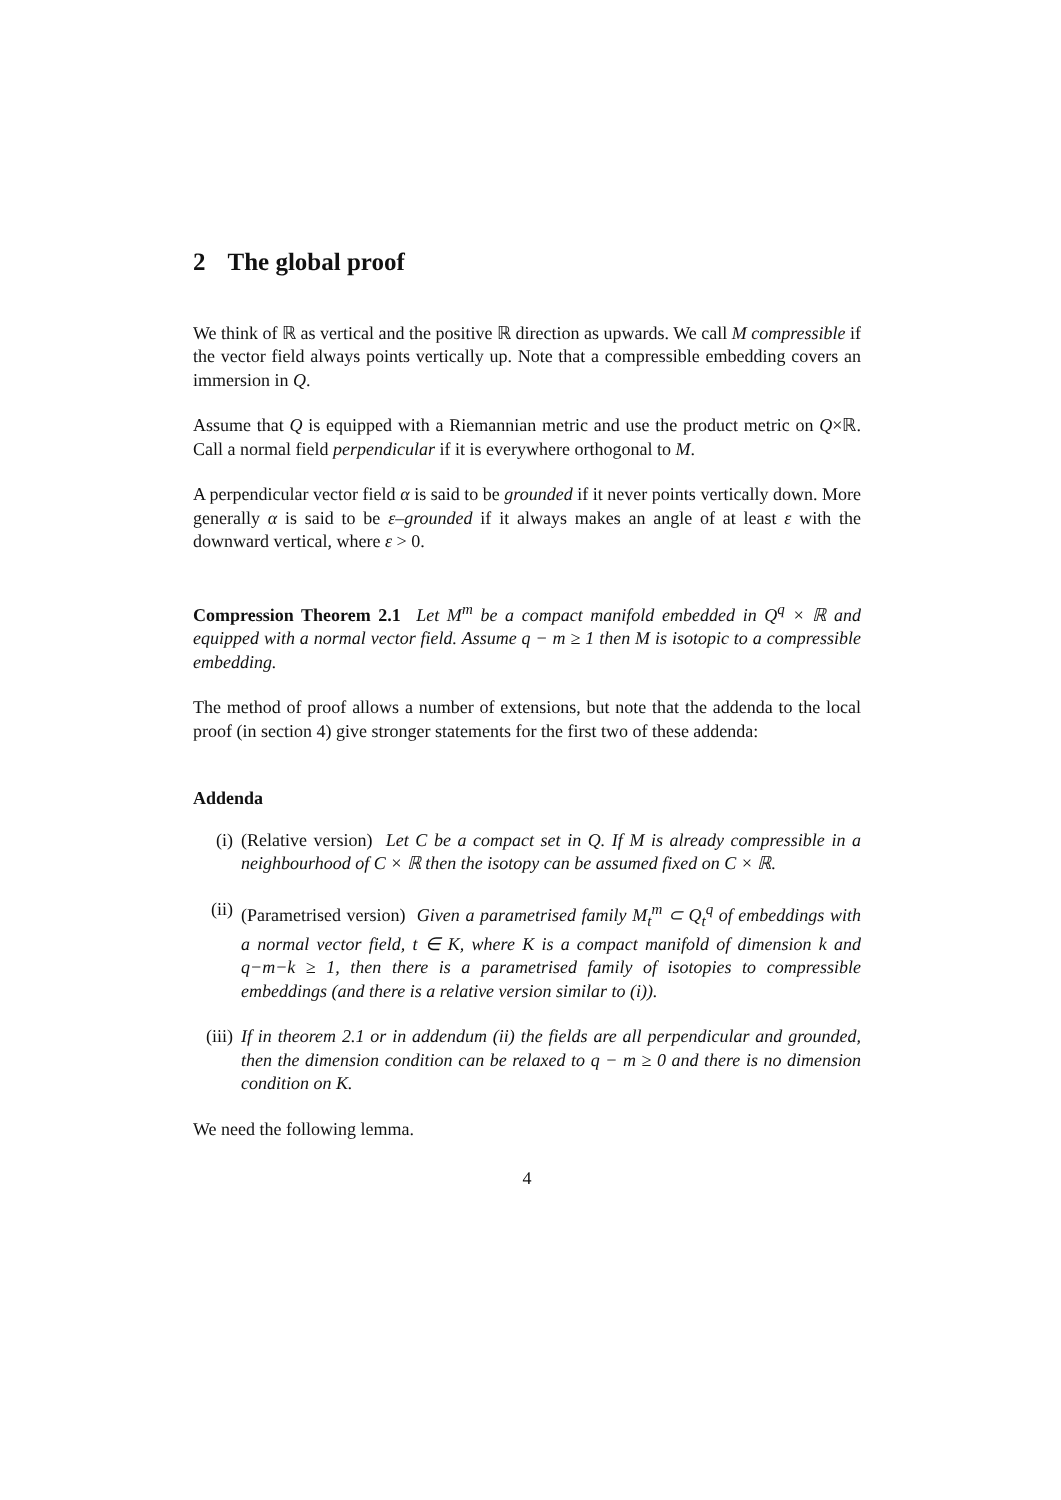2 The global proof
We think of ℝ as vertical and the positive ℝ direction as upwards. We call M compressible if the vector field always points vertically up. Note that a compressible embedding covers an immersion in Q.
Assume that Q is equipped with a Riemannian metric and use the product metric on Q×ℝ. Call a normal field perpendicular if it is everywhere orthogonal to M.
A perpendicular vector field α is said to be grounded if it never points vertically down. More generally α is said to be ε–grounded if it always makes an angle of at least ε with the downward vertical, where ε > 0.
Compression Theorem 2.1 Let M<sup>m</sup> be a compact manifold embedded in Q<sup>q</sup> × ℝ and equipped with a normal vector field. Assume q − m ≥ 1 then M is isotopic to a compressible embedding.
The method of proof allows a number of extensions, but note that the addenda to the local proof (in section 4) give stronger statements for the first two of these addenda:
Addenda
(i) (Relative version) Let C be a compact set in Q. If M is already compressible in a neighbourhood of C × ℝ then the isotopy can be assumed fixed on C × ℝ.
(ii) (Parametrised version) Given a parametrised family M<sub>t</sub><sup>m</sup> ⊂ Q<sub>t</sub><sup>q</sup> of embeddings with a normal vector field, t ∈ K, where K is a compact manifold of dimension k and q−m−k ≥ 1, then there is a parametrised family of isotopies to compressible embeddings (and there is a relative version similar to (i)).
(iii) If in theorem 2.1 or in addendum (ii) the fields are all perpendicular and grounded, then the dimension condition can be relaxed to q − m ≥ 0 and there is no dimension condition on K.
We need the following lemma.
4